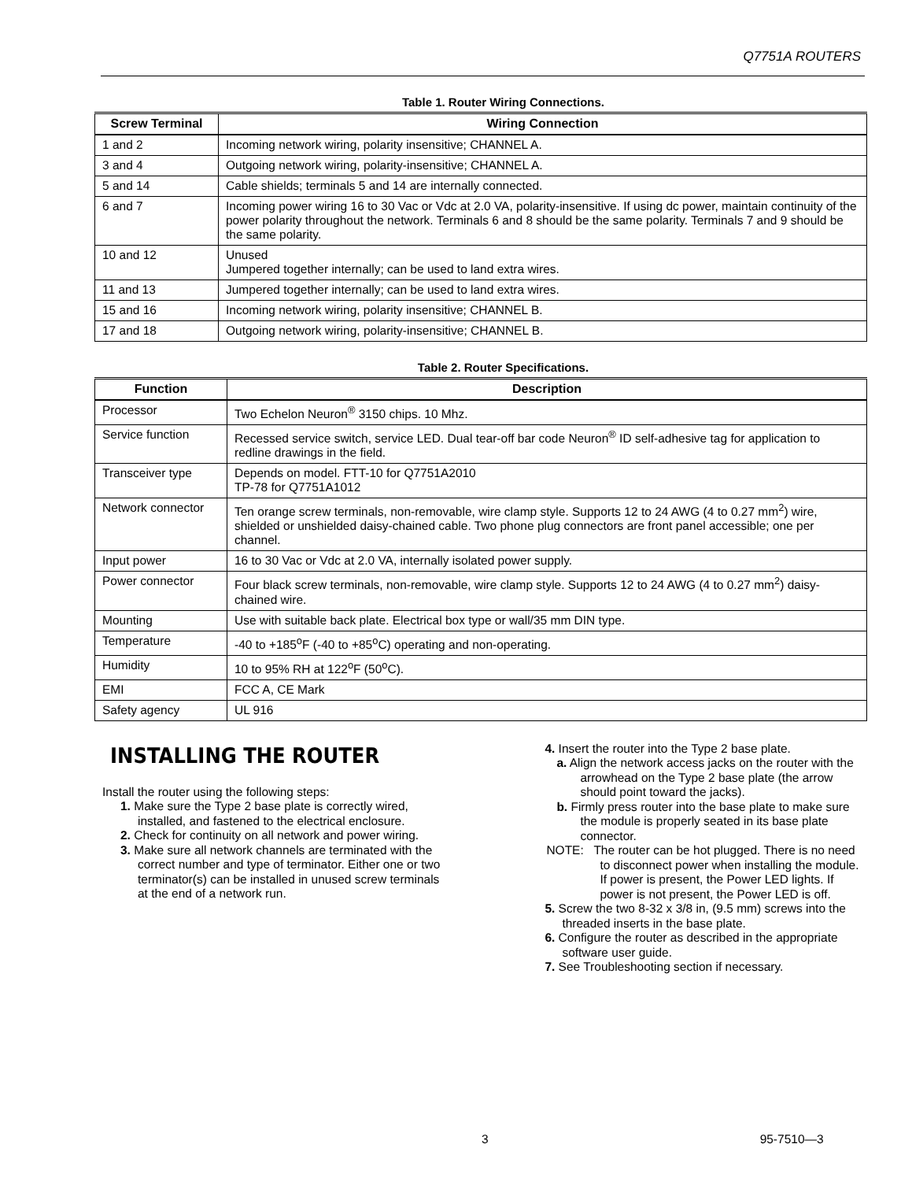Q7751A ROUTERS
Table 1. Router Wiring Connections.
| Screw Terminal | Wiring Connection |
| --- | --- |
| 1 and 2 | Incoming network wiring, polarity insensitive; CHANNEL A. |
| 3 and 4 | Outgoing network wiring, polarity-insensitive; CHANNEL A. |
| 5 and 14 | Cable shields; terminals 5 and 14 are internally connected. |
| 6 and 7 | Incoming power wiring 16 to 30 Vac or Vdc at 2.0 VA, polarity-insensitive. If using dc power, maintain continuity of the power polarity throughout the network. Terminals 6 and 8 should be the same polarity. Terminals 7 and 9 should be the same polarity. |
| 10 and 12 | Unused Jumpered together internally; can be used to land extra wires. |
| 11 and 13 | Jumpered together internally; can be used to land extra wires. |
| 15 and 16 | Incoming network wiring, polarity insensitive; CHANNEL B. |
| 17 and 18 | Outgoing network wiring, polarity-insensitive; CHANNEL B. |
Table 2. Router Specifications.
| Function | Description |
| --- | --- |
| Processor | Two Echelon Neuron<sup>®</sup> 3150 chips. 10 Mhz. |
| Service function | Recessed service switch, service LED. Dual tear-off bar code Neuron<sup>®</sup> ID self-adhesive tag for application to redline drawings in the field. |
| Transceiver type | Depends on model. FTT-10 for Q7751A2010 TP-78 for Q7751A1012 |
| Network connector | Ten orange screw terminals, non-removable, wire clamp style. Supports 12 to 24 AWG (4 to 0.27 mm<sup>2</sup>) wire, shielded or unshielded daisy-chained cable. Two phone plug connectors are front panel accessible; one per channel. |
| Input power | 16 to 30 Vac or Vdc at 2.0 VA, internally isolated power supply. |
| Power connector | Four black screw terminals, non-removable, wire clamp style. Supports 12 to 24 AWG (4 to 0.27 mm<sup>2</sup>) daisy-chained wire. |
| Mounting | Use with suitable back plate. Electrical box type or wall/35 mm DIN type. |
| Temperature | -40 to +185<sup>o</sup>F (-40 to +85<sup>o</sup>C) operating and non-operating. |
| Humidity | 10 to 95% RH at 122<sup>o</sup>F (50<sup>o</sup>C). |
| EMI | FCC A, CE Mark |
| Safety agency | UL 916 |
INSTALLING THE ROUTER
Install the router using the following steps:
1. Make sure the Type 2 base plate is correctly wired, installed, and fastened to the electrical enclosure.
2. Check for continuity on all network and power wiring.
3. Make sure all network channels are terminated with the correct number and type of terminator. Either one or two terminator(s) can be installed in unused screw terminals at the end of a network run.
4. Insert the router into the Type 2 base plate.
a. Align the network access jacks on the router with the arrowhead on the Type 2 base plate (the arrow should point toward the jacks).
b. Firmly press router into the base plate to make sure the module is properly seated in its base plate connector.
NOTE: The router can be hot plugged. There is no need to disconnect power when installing the module. If power is present, the Power LED lights. If power is not present, the Power LED is off.
5. Screw the two 8-32 x 3/8 in, (9.5 mm) screws into the threaded inserts in the base plate.
6. Configure the router as described in the appropriate software user guide.
7. See Troubleshooting section if necessary.
3 95-7510—3